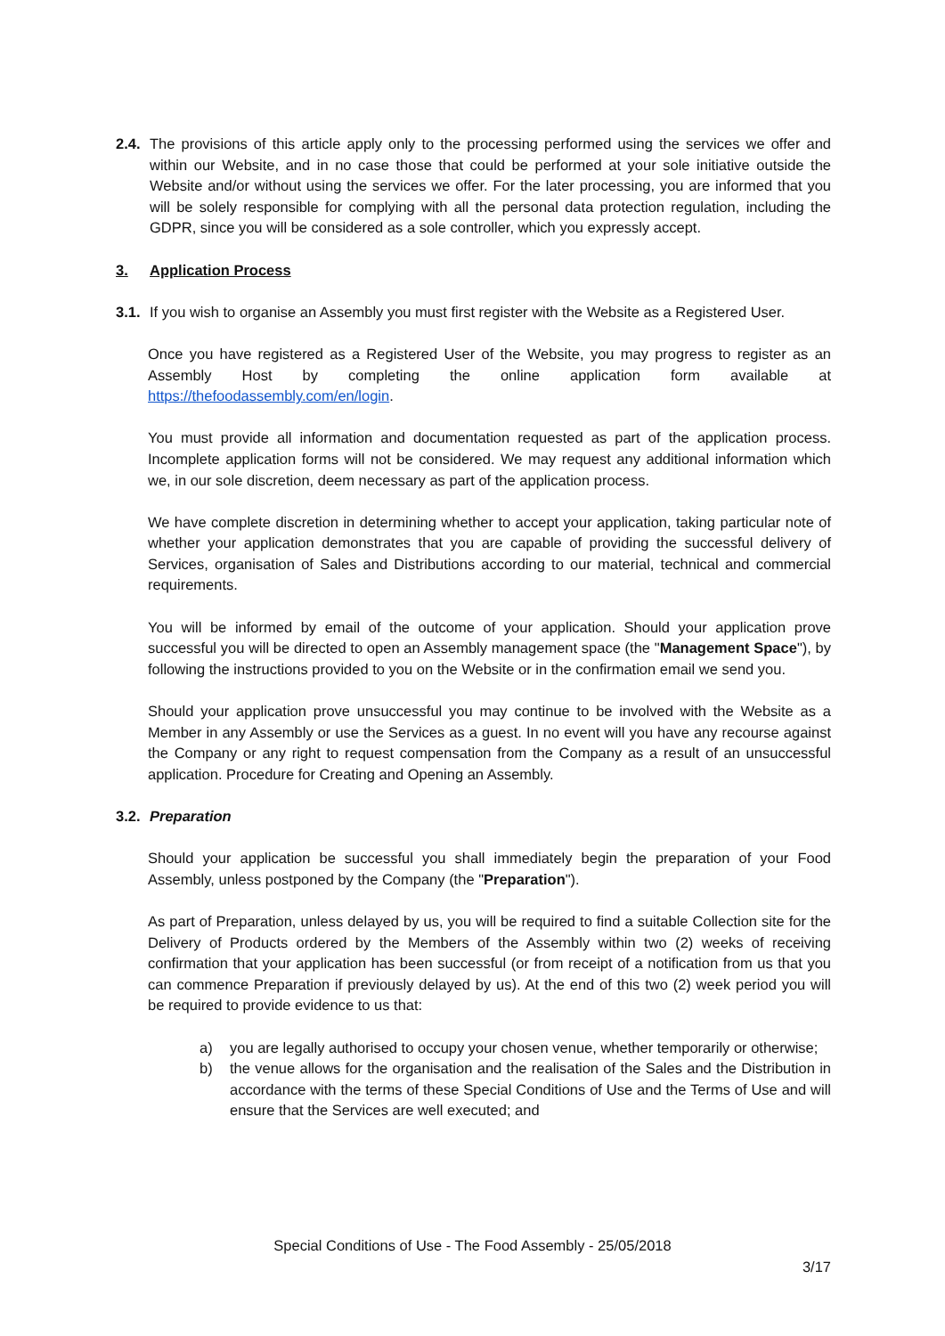2.4.
The provisions of this article apply only to the processing performed using the services we offer and within our Website, and in no case those that could be performed at your sole initiative outside the Website and/or without using the services we offer. For the later processing, you are informed that you will be solely responsible for complying with all the personal data protection regulation, including the GDPR, since you will be considered as a sole controller, which you expressly accept.
3. Application Process
3.1.
If you wish to organise an Assembly you must first register with the Website as a Registered User.
Once you have registered as a Registered User of the Website, you may progress to register as an Assembly Host by completing the online application form available at https://thefoodassembly.com/en/login.
You must provide all information and documentation requested as part of the application process. Incomplete application forms will not be considered. We may request any additional information which we, in our sole discretion, deem necessary as part of the application process.
We have complete discretion in determining whether to accept your application, taking particular note of whether your application demonstrates that you are capable of providing the successful delivery of Services, organisation of Sales and Distributions according to our material, technical and commercial requirements.
You will be informed by email of the outcome of your application. Should your application prove successful you will be directed to open an Assembly management space (the "Management Space"), by following the instructions provided to you on the Website or in the confirmation email we send you.
Should your application prove unsuccessful you may continue to be involved with the Website as a Member in any Assembly or use the Services as a guest. In no event will you have any recourse against the Company or any right to request compensation from the Company as a result of an unsuccessful application. Procedure for Creating and Opening an Assembly.
3.2.
Preparation
Should your application be successful you shall immediately begin the preparation of your Food Assembly, unless postponed by the Company (the "Preparation").
As part of Preparation, unless delayed by us, you will be required to find a suitable Collection site for the Delivery of Products ordered by the Members of the Assembly within two (2) weeks of receiving confirmation that your application has been successful (or from receipt of a notification from us that you can commence Preparation if previously delayed by us). At the end of this two (2) week period you will be required to provide evidence to us that:
a) you are legally authorised to occupy your chosen venue, whether temporarily or otherwise;
b) the venue allows for the organisation and the realisation of the Sales and the Distribution in accordance with the terms of these Special Conditions of Use and the Terms of Use and will ensure that the Services are well executed; and
Special Conditions of Use - The Food Assembly - 25/05/2018
3/17